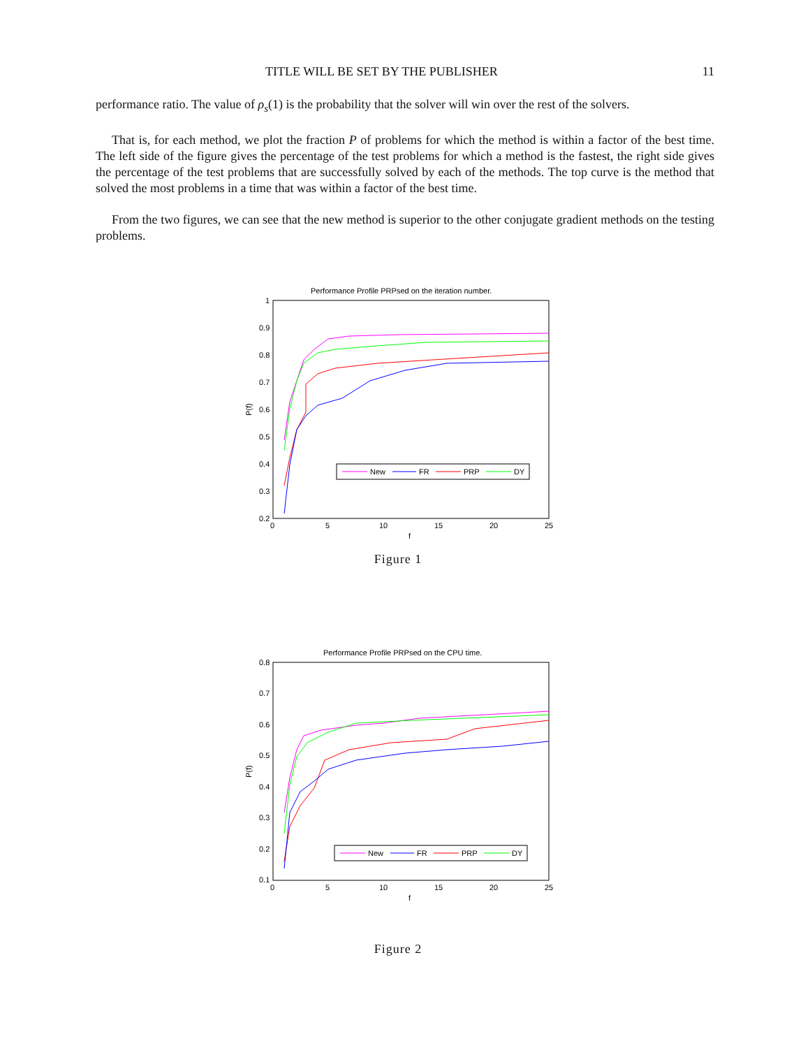TITLE WILL BE SET BY THE PUBLISHER 11
performance ratio. The value of ρ<sub>s</sub>(1) is the probability that the solver will win over the rest of the solvers.
That is, for each method, we plot the fraction P of problems for which the method is within a factor of the best time. The left side of the figure gives the percentage of the test problems for which a method is the fastest, the right side gives the percentage of the test problems that are successfully solved by each of the methods. The top curve is the method that solved the most problems in a time that was within a factor of the best time.
From the two figures, we can see that the new method is superior to the other conjugate gradient methods on the testing problems.
Performance Profile PRPsed on the iteration number.
1
0.9
0.8
0.7
0.6
0.5
0.4
0.3
0.2
0
5
10
15
20
25
f
P(f)
New
FR
PRP
DY
Figure 1
Performance Profile PRPsed on the CPU time.
0.8
0.7
0.6
0.5
0.4
0.3
0.2
0.1
0
5
10
15
20
25
f
P(f)
New
FR
PRP
DY
Figure 2